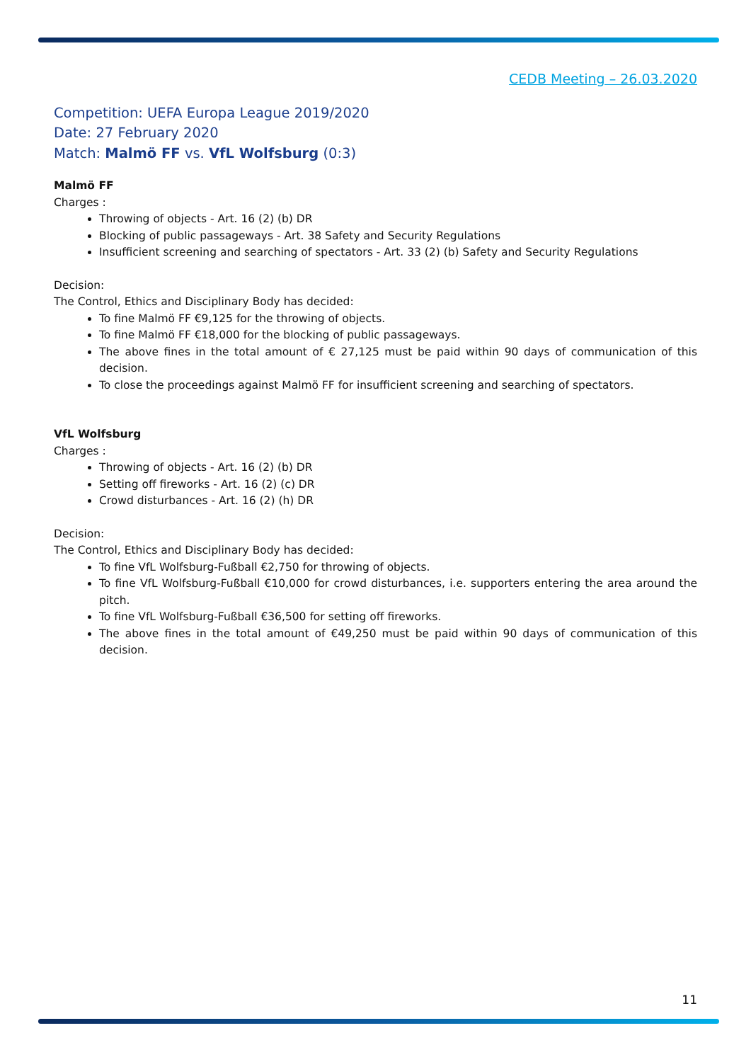CEDB Meeting – 26.03.2020
Competition: UEFA Europa League 2019/2020
Date: 27 February 2020
Match: Malmö FF vs. VfL Wolfsburg (0:3)
Malmö FF
Charges :
Throwing of objects - Art. 16 (2) (b) DR
Blocking of public passageways - Art. 38 Safety and Security Regulations
Insufficient screening and searching of spectators - Art. 33 (2) (b) Safety and Security Regulations
Decision:
The Control, Ethics and Disciplinary Body has decided:
To fine Malmö FF €9,125 for the throwing of objects.
To fine Malmö FF €18,000 for the blocking of public passageways.
The above fines in the total amount of € 27,125 must be paid within 90 days of communication of this decision.
To close the proceedings against Malmö FF for insufficient screening and searching of spectators.
VfL Wolfsburg
Charges :
Throwing of objects - Art. 16 (2) (b) DR
Setting off fireworks - Art. 16 (2) (c) DR
Crowd disturbances - Art. 16 (2) (h) DR
Decision:
The Control, Ethics and Disciplinary Body has decided:
To fine VfL Wolfsburg-Fußball €2,750 for throwing of objects.
To fine VfL Wolfsburg-Fußball €10,000 for crowd disturbances, i.e. supporters entering the area around the pitch.
To fine VfL Wolfsburg-Fußball €36,500 for setting off fireworks.
The above fines in the total amount of €49,250 must be paid within 90 days of communication of this decision.
11